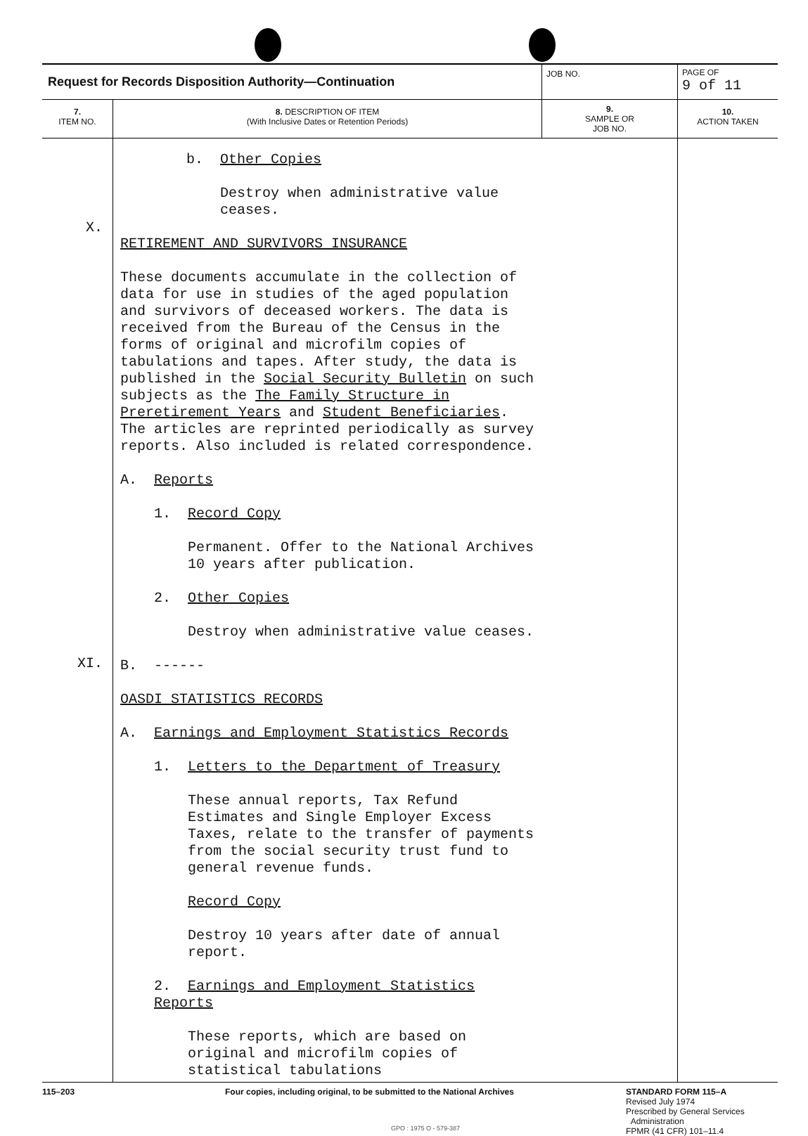| Request for Records Disposition Authority—Continuation | | JOB NO. | PAGE OF 9 of 11 |
| 7. ITEM NO. | 8. DESCRIPTION OF ITEM (With Inclusive Dates or Retention Periods) | 9. SAMPLE OR JOB NO. | 10. ACTION TAKEN |
| X. XI. | b. Other Copies Destroy when administrative value ceases. RETIREMENT AND SURVIVORS INSURANCE These documents accumulate in the collection of data for use in studies of the aged population and survivors of deceased workers. The data is received from the Bureau of the Census in the forms of original and microfilm copies of tabulations and tapes. After study, the data is published in the Social Security Bulletin on such subjects as the The Family Structure in Preretirement Years and Student Beneficiaries . The articles are reprinted periodically as survey reports. Also included is related correspondence. A. Reports 1. Record Copy Permanent. Offer to the National Archives 10 years after publication. 2. Other Copies Destroy when administrative value ceases. B. ------ OASDI STATISTICS RECORDS A. Earnings and Employment Statistics Records 1. Letters to the Department of Treasury These annual reports, Tax Refund Estimates and Single Employer Excess Taxes, relate to the transfer of payments from the social security trust fund to general revenue funds. Record Copy Destroy 10 years after date of annual report. 2. Earnings and Employment Statistics Reports These reports, which are based on original and microfilm copies of statistical tabulations | | |
115–203 Four copies, including original, to be submitted to the National Archives
GPO : 1975 O - 579-387
STANDARD FORM 115–A
Revised July 1974
Prescribed by General Services
Administration
FPMR (41 CFR) 101–11.4